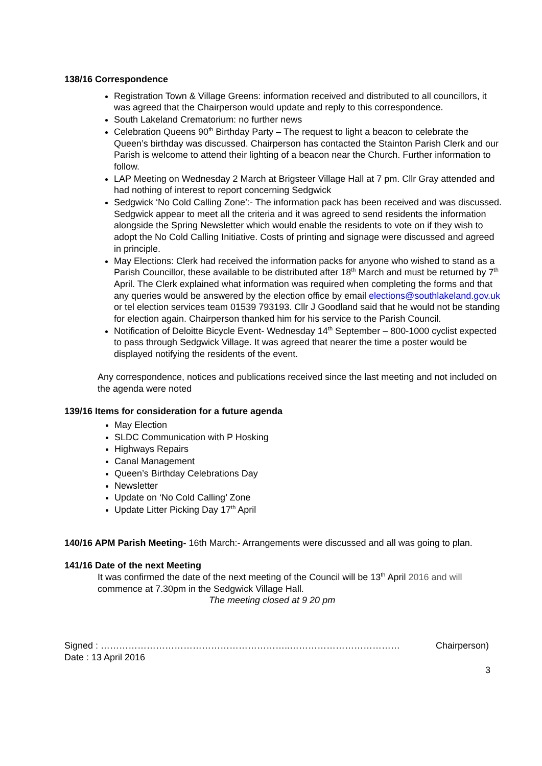138/16 Correspondence
Registration Town & Village Greens: information received and distributed to all councillors, it was agreed that the Chairperson would update and reply to this correspondence.
South Lakeland Crematorium: no further news
Celebration Queens 90<sup>th</sup> Birthday Party – The request to light a beacon to celebrate the Queen’s birthday was discussed. Chairperson has contacted the Stainton Parish Clerk and our Parish is welcome to attend their lighting of a beacon near the Church. Further information to follow.
LAP Meeting on Wednesday 2 March at Brigsteer Village Hall at 7 pm. Cllr Gray attended and had nothing of interest to report concerning Sedgwick
Sedgwick ‘No Cold Calling Zone’:- The information pack has been received and was discussed. Sedgwick appear to meet all the criteria and it was agreed to send residents the information alongside the Spring Newsletter which would enable the residents to vote on if they wish to adopt the No Cold Calling Initiative. Costs of printing and signage were discussed and agreed in principle.
May Elections: Clerk had received the information packs for anyone who wished to stand as a Parish Councillor, these available to be distributed after 18<sup>th</sup> March and must be returned by 7<sup>th</sup> April. The Clerk explained what information was required when completing the forms and that any queries would be answered by the election office by email elections@southlakeland.gov.uk or tel election services team 01539 793193. Cllr J Goodland said that he would not be standing for election again. Chairperson thanked him for his service to the Parish Council.
Notification of Deloitte Bicycle Event- Wednesday 14<sup>th</sup> September – 800-1000 cyclist expected to pass through Sedgwick Village. It was agreed that nearer the time a poster would be displayed notifying the residents of the event.
Any correspondence, notices and publications received since the last meeting and not included on the agenda were noted
139/16 Items for consideration for a future agenda
May Election
SLDC Communication with P Hosking
Highways Repairs
Canal Management
Queen’s Birthday Celebrations Day
Newsletter
Update on ‘No Cold Calling’ Zone
Update Litter Picking Day 17<sup>th</sup> April
140/16 APM Parish Meeting- 16th March:- Arrangements were discussed and all was going to plan.
141/16 Date of the next Meeting
It was confirmed the date of the next meeting of the Council will be 13<sup>th</sup> April 2016 and will commence at 7.30pm in the Sedgwick Village Hall.
The meeting closed at 9 20 pm
Signed : ……………………………………………………..……………………………… Chairperson)
Date : 13 April 2016
3